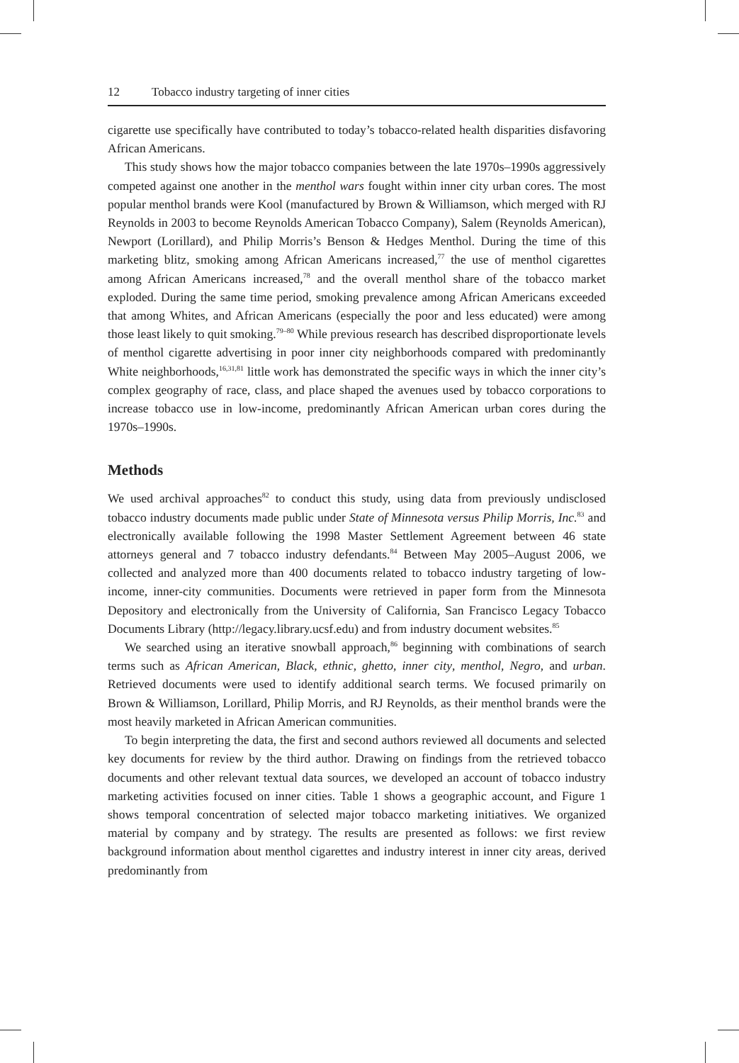12 Tobacco industry targeting of inner cities
cigarette use specifically have contributed to today’s tobacco-related health disparities disfavoring African Americans.
This study shows how the major tobacco companies between the late 1970s–1990s aggressively competed against one another in the menthol wars fought within inner city urban cores. The most popular menthol brands were Kool (manufactured by Brown & Williamson, which merged with RJ Reynolds in 2003 to become Reynolds American Tobacco Company), Salem (Reynolds American), Newport (Lorillard), and Philip Morris’s Benson & Hedges Menthol. During the time of this marketing blitz, smoking among African Americans increased,<sup>77</sup> the use of menthol cigarettes among African Americans increased,<sup>78</sup> and the overall menthol share of the tobacco market exploded. During the same time period, smoking prevalence among African Americans exceeded that among Whites, and African Americans (especially the poor and less educated) were among those least likely to quit smoking.<sup>79–80</sup> While previous research has described disproportionate levels of menthol cigarette advertising in poor inner city neighborhoods compared with predominantly White neighborhoods,<sup>16,31,81</sup> little work has demonstrated the specific ways in which the inner city’s complex geography of race, class, and place shaped the avenues used by tobacco corporations to increase tobacco use in low-income, predominantly African American urban cores during the 1970s–1990s.
Methods
We used archival approaches<sup>82</sup> to conduct this study, using data from previously undisclosed tobacco industry documents made public under State of Minnesota versus Philip Morris, Inc.<sup>83</sup> and electronically available following the 1998 Master Settlement Agreement between 46 state attorneys general and 7 tobacco industry defendants.<sup>84</sup> Between May 2005–August 2006, we collected and analyzed more than 400 documents related to tobacco industry targeting of low-income, inner-city communities. Documents were retrieved in paper form from the Minnesota Depository and electronically from the University of California, San Francisco Legacy Tobacco Documents Library (http://legacy.library.ucsf.edu) and from industry document websites.<sup>85</sup>
We searched using an iterative snowball approach,<sup>86</sup> beginning with combinations of search terms such as African American, Black, ethnic, ghetto, inner city, menthol, Negro, and urban. Retrieved documents were used to identify additional search terms. We focused primarily on Brown & Williamson, Lorillard, Philip Morris, and RJ Reynolds, as their menthol brands were the most heavily marketed in African American communities.
To begin interpreting the data, the first and second authors reviewed all documents and selected key documents for review by the third author. Drawing on findings from the retrieved tobacco documents and other relevant textual data sources, we developed an account of tobacco industry marketing activities focused on inner cities. Table 1 shows a geographic account, and Figure 1 shows temporal concentration of selected major tobacco marketing initiatives. We organized material by company and by strategy. The results are presented as follows: we first review background information about menthol cigarettes and industry interest in inner city areas, derived predominantly from